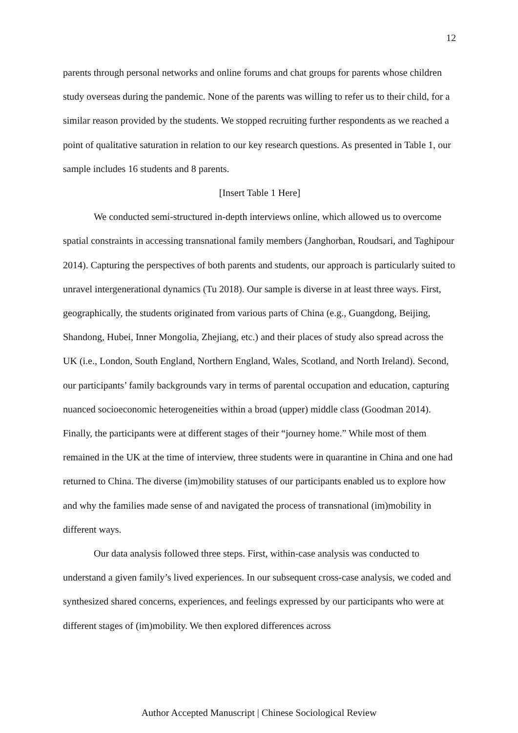12
parents through personal networks and online forums and chat groups for parents whose children study overseas during the pandemic. None of the parents was willing to refer us to their child, for a similar reason provided by the students. We stopped recruiting further respondents as we reached a point of qualitative saturation in relation to our key research questions. As presented in Table 1, our sample includes 16 students and 8 parents.
[Insert Table 1 Here]
We conducted semi-structured in-depth interviews online, which allowed us to overcome spatial constraints in accessing transnational family members (Janghorban, Roudsari, and Taghipour 2014). Capturing the perspectives of both parents and students, our approach is particularly suited to unravel intergenerational dynamics (Tu 2018). Our sample is diverse in at least three ways. First, geographically, the students originated from various parts of China (e.g., Guangdong, Beijing, Shandong, Hubei, Inner Mongolia, Zhejiang, etc.) and their places of study also spread across the UK (i.e., London, South England, Northern England, Wales, Scotland, and North Ireland). Second, our participants’ family backgrounds vary in terms of parental occupation and education, capturing nuanced socioeconomic heterogeneities within a broad (upper) middle class (Goodman 2014). Finally, the participants were at different stages of their “journey home.” While most of them remained in the UK at the time of interview, three students were in quarantine in China and one had returned to China. The diverse (im)mobility statuses of our participants enabled us to explore how and why the families made sense of and navigated the process of transnational (im)mobility in different ways.
Our data analysis followed three steps. First, within-case analysis was conducted to understand a given family’s lived experiences. In our subsequent cross-case analysis, we coded and synthesized shared concerns, experiences, and feelings expressed by our participants who were at different stages of (im)mobility. We then explored differences across
Author Accepted Manuscript | Chinese Sociological Review